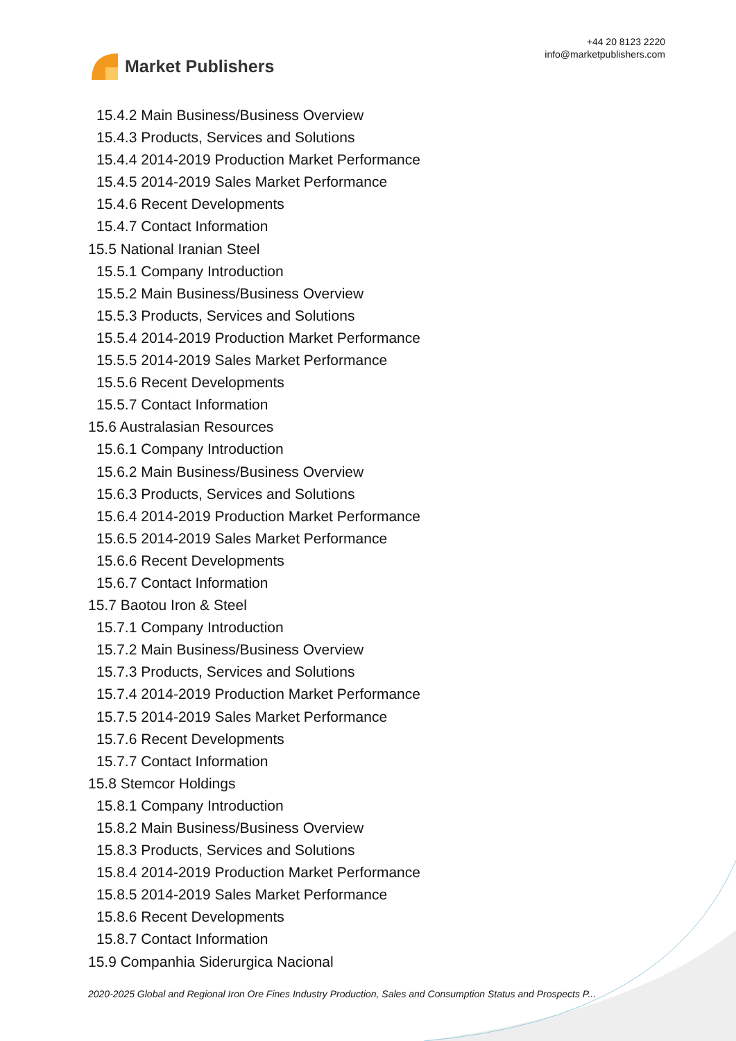Market Publishers
+44 20 8123 2220
info@marketpublishers.com
15.4.2 Main Business/Business Overview
15.4.3 Products, Services and Solutions
15.4.4 2014-2019 Production Market Performance
15.4.5 2014-2019 Sales Market Performance
15.4.6 Recent Developments
15.4.7 Contact Information
15.5 National Iranian Steel
15.5.1 Company Introduction
15.5.2 Main Business/Business Overview
15.5.3 Products, Services and Solutions
15.5.4 2014-2019 Production Market Performance
15.5.5 2014-2019 Sales Market Performance
15.5.6 Recent Developments
15.5.7 Contact Information
15.6 Australasian Resources
15.6.1 Company Introduction
15.6.2 Main Business/Business Overview
15.6.3 Products, Services and Solutions
15.6.4 2014-2019 Production Market Performance
15.6.5 2014-2019 Sales Market Performance
15.6.6 Recent Developments
15.6.7 Contact Information
15.7 Baotou Iron & Steel
15.7.1 Company Introduction
15.7.2 Main Business/Business Overview
15.7.3 Products, Services and Solutions
15.7.4 2014-2019 Production Market Performance
15.7.5 2014-2019 Sales Market Performance
15.7.6 Recent Developments
15.7.7 Contact Information
15.8 Stemcor Holdings
15.8.1 Company Introduction
15.8.2 Main Business/Business Overview
15.8.3 Products, Services and Solutions
15.8.4 2014-2019 Production Market Performance
15.8.5 2014-2019 Sales Market Performance
15.8.6 Recent Developments
15.8.7 Contact Information
15.9 Companhia Siderurgica Nacional
2020-2025 Global and Regional Iron Ore Fines Industry Production, Sales and Consumption Status and Prospects P...